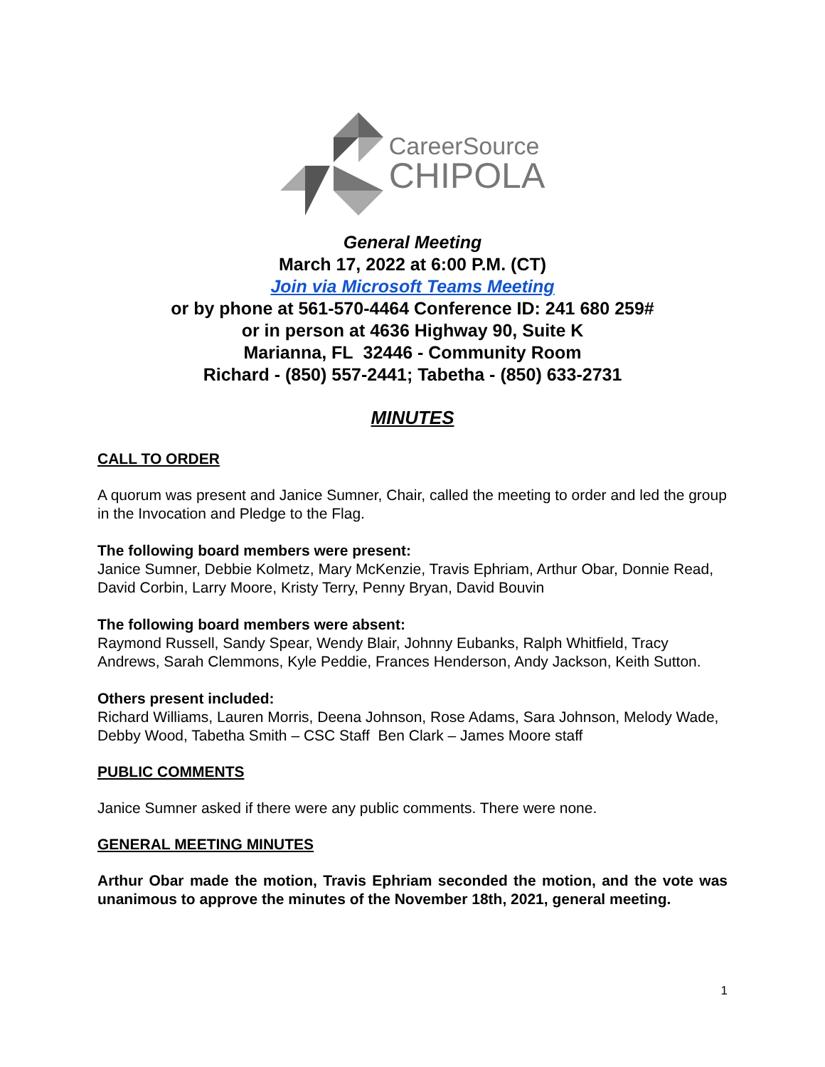CareerSource
CHIPOLA
General Meeting
March 17, 2022 at 6:00 P.M. (CT)
Join via Microsoft Teams Meeting
or by phone at 561-570-4464 Conference ID: 241 680 259#
or in person at 4636 Highway 90, Suite K
Marianna, FL 32446 - Community Room
Richard - (850) 557-2441; Tabetha - (850) 633-2731
MINUTES
CALL TO ORDER
A quorum was present and Janice Sumner, Chair, called the meeting to order and led the group in the Invocation and Pledge to the Flag.
The following board members were present:
Janice Sumner, Debbie Kolmetz, Mary McKenzie, Travis Ephriam, Arthur Obar, Donnie Read, David Corbin, Larry Moore, Kristy Terry, Penny Bryan, David Bouvin
The following board members were absent:
Raymond Russell, Sandy Spear, Wendy Blair, Johnny Eubanks, Ralph Whitfield, Tracy Andrews, Sarah Clemmons, Kyle Peddie, Frances Henderson, Andy Jackson, Keith Sutton.
Others present included:
Richard Williams, Lauren Morris, Deena Johnson, Rose Adams, Sara Johnson, Melody Wade, Debby Wood, Tabetha Smith – CSC Staff Ben Clark – James Moore staff
PUBLIC COMMENTS
Janice Sumner asked if there were any public comments. There were none.
GENERAL MEETING MINUTES
Arthur Obar made the motion, Travis Ephriam seconded the motion, and the vote was unanimous to approve the minutes of the November 18th, 2021, general meeting.
1